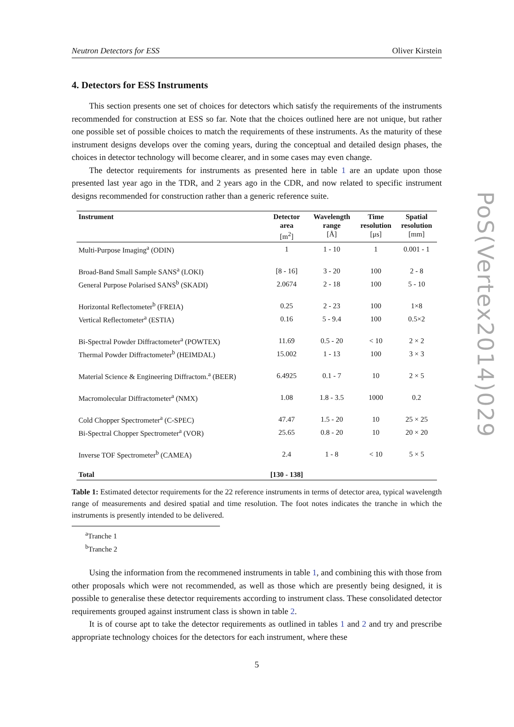Neutron Detectors for ESS Oliver Kirstein
4. Detectors for ESS Instruments
This section presents one set of choices for detectors which satisfy the requirements of the instruments recommended for construction at ESS so far. Note that the choices outlined here are not unique, but rather one possible set of possible choices to match the requirements of these instruments. As the maturity of these instrument designs develops over the coming years, during the conceptual and detailed design phases, the choices in detector technology will become clearer, and in some cases may even change.
The detector requirements for instruments as presented here in table 1 are an update upon those presented last year ago in the TDR, and 2 years ago in the CDR, and now related to specific instrument designs recommended for construction rather than a generic reference suite.
| Instrument | Detector area [m<sup>2</sup>] | Wavelength range [Å] | Time resolution [μs] | Spatial resolution [mm] |
| --- | --- | --- | --- | --- |
| Multi-Purpose Imaging<sup>a</sup> (ODIN) | 1 | 1 - 10 | 1 | 0.001 - 1 |
| Broad-Band Small Sample SANS<sup>a</sup> (LOKI) | [8 - 16] | 3 - 20 | 100 | 2 - 8 |
| General Purpose Polarised SANS<sup>b</sup> (SKADI) | 2.0674 | 2 - 18 | 100 | 5 - 10 |
| Horizontal Reflectometer<sup>b</sup> (FREIA) | 0.25 | 2 - 23 | 100 | 1×8 |
| Vertical Reflectometer<sup>a</sup> (ESTIA) | 0.16 | 5 - 9.4 | 100 | 0.5×2 |
| Bi-Spectral Powder Diffractometer<sup>a</sup> (POWTEX) | 11.69 | 0.5 - 20 | < 10 | 2 × 2 |
| Thermal Powder Diffractometer<sup>b</sup> (HEIMDAL) | 15.002 | 1 - 13 | 100 | 3 × 3 |
| Material Science & Engineering Diffractom.<sup>a</sup> (BEER) | 6.4925 | 0.1 - 7 | 10 | 2 × 5 |
| Macromolecular Diffractometer<sup>a</sup> (NMX) | 1.08 | 1.8 - 3.5 | 1000 | 0.2 |
| Cold Chopper Spectrometer<sup>a</sup> (C-SPEC) | 47.47 | 1.5 - 20 | 10 | 25 × 25 |
| Bi-Spectral Chopper Spectrometer<sup>a</sup> (VOR) | 25.65 | 0.8 - 20 | 10 | 20 × 20 |
| Inverse TOF Spectrometer<sup>b</sup> (CAMEA) | 2.4 | 1 - 8 | < 10 | 5 × 5 |
| Total | [130 - 138] | | | |
Table 1: Estimated detector requirements for the 22 reference instruments in terms of detector area, typical wavelength range of measurements and desired spatial and time resolution. The foot notes indicates the tranche in which the instruments is presently intended to be delivered.
<sup>a</sup> Tranche 1
<sup>b</sup> Tranche 2
Using the information from the recommened instruments in table 1, and combining this with those from other proposals which were not recommended, as well as those which are presently being designed, it is possible to generalise these detector requirements according to instrument class. These consolidated detector requirements grouped against instrument class is shown in table 2.
It is of course apt to take the detector requirements as outlined in tables 1 and 2 and try and prescribe appropriate technology choices for the detectors for each instrument, where these
5
PoS(Vertex2014)029